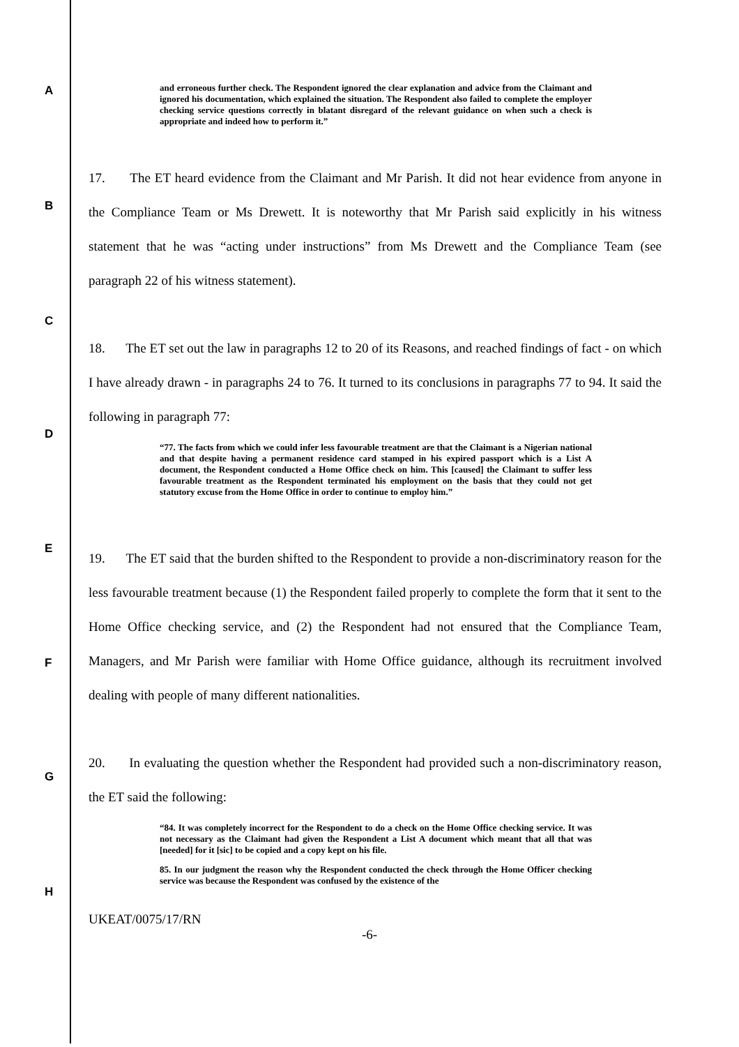A
B
C
D
E
F
G
H
and erroneous further check. The Respondent ignored the clear explanation and advice from the Claimant and ignored his documentation, which explained the situation. The Respondent also failed to complete the employer checking service questions correctly in blatant disregard of the relevant guidance on when such a check is appropriate and indeed how to perform it.”
17. The ET heard evidence from the Claimant and Mr Parish. It did not hear evidence from anyone in the Compliance Team or Ms Drewett. It is noteworthy that Mr Parish said explicitly in his witness statement that he was “acting under instructions” from Ms Drewett and the Compliance Team (see paragraph 22 of his witness statement).
18. The ET set out the law in paragraphs 12 to 20 of its Reasons, and reached findings of fact - on which I have already drawn - in paragraphs 24 to 76. It turned to its conclusions in paragraphs 77 to 94. It said the following in paragraph 77:
“77. The facts from which we could infer less favourable treatment are that the Claimant is a Nigerian national and that despite having a permanent residence card stamped in his expired passport which is a List A document, the Respondent conducted a Home Office check on him. This [caused] the Claimant to suffer less favourable treatment as the Respondent terminated his employment on the basis that they could not get statutory excuse from the Home Office in order to continue to employ him.”
19. The ET said that the burden shifted to the Respondent to provide a non-discriminatory reason for the less favourable treatment because (1) the Respondent failed properly to complete the form that it sent to the Home Office checking service, and (2) the Respondent had not ensured that the Compliance Team, Managers, and Mr Parish were familiar with Home Office guidance, although its recruitment involved dealing with people of many different nationalities.
20. In evaluating the question whether the Respondent had provided such a non-discriminatory reason, the ET said the following:
“84. It was completely incorrect for the Respondent to do a check on the Home Office checking service. It was not necessary as the Claimant had given the Respondent a List A document which meant that all that was [needed] for it [sic] to be copied and a copy kept on his file.
85. In our judgment the reason why the Respondent conducted the check through the Home Officer checking service was because the Respondent was confused by the existence of the
UKEAT/0075/17/RN
-6-